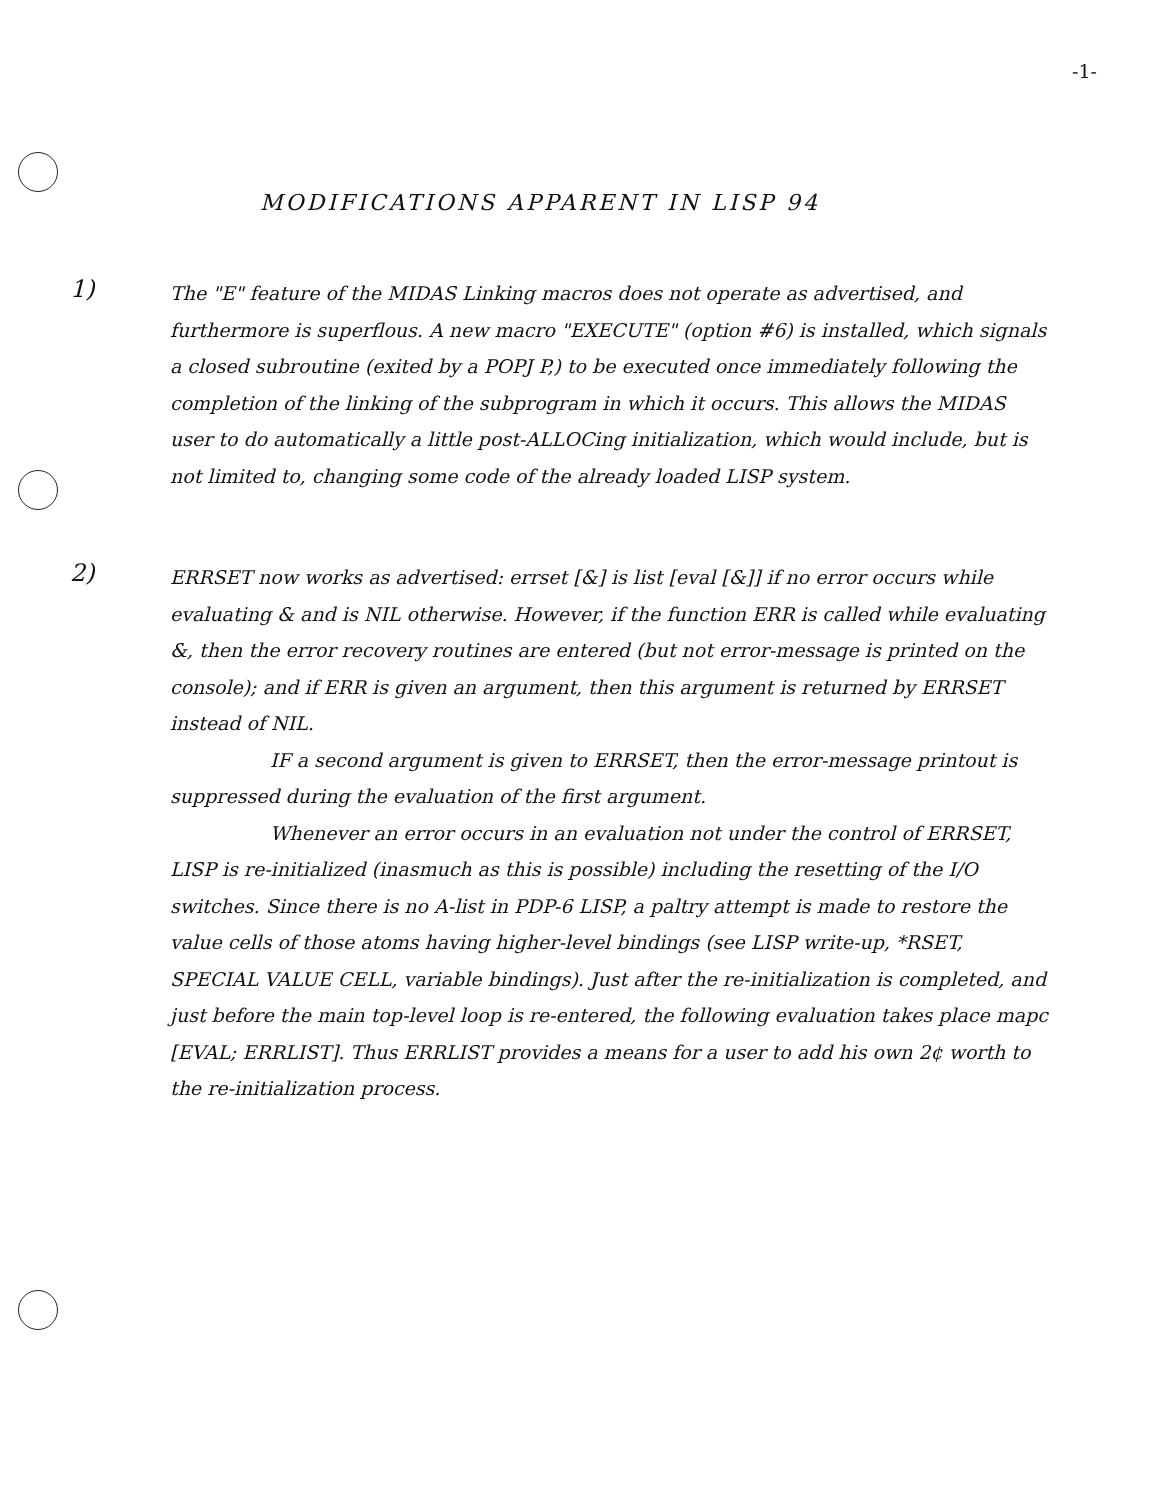-1-
MODIFICATIONS APPARENT IN LISP 94
1)
The "E" feature of the MIDAS Linking macros does not operate as advertised, and furthermore is superflous. A new macro "EXECUTE" (option #6) is installed, which signals a closed subroutine (exited by a POPJ P,) to be executed once immediately following the completion of the linking of the subprogram in which it occurs. This allows the MIDAS user to do automatically a little post-ALLOCing initialization, which would include, but is not limited to, changing some code of the already loaded LISP system.
2)
ERRSET now works as advertised: errset [&] is list [eval [&]] if no error occurs while evaluating & and is NIL otherwise. However, if the function ERR is called while evaluating &, then the error recovery routines are entered (but not error-message is printed on the console); and if ERR is given an argument, then this argument is returned by ERRSET instead of NIL.
IF a second argument is given to ERRSET, then the error-message printout is suppressed during the evaluation of the first argument.
Whenever an error occurs in an evaluation not under the control of ERRSET, LISP is re-initialized (inasmuch as this is possible) including the resetting of the I/O switches. Since there is no A-list in PDP-6 LISP, a paltry attempt is made to restore the value cells of those atoms having higher-level bindings (see LISP write-up, *RSET, SPECIAL VALUE CELL, variable bindings). Just after the re-initialization is completed, and just before the main top-level loop is re-entered, the following evaluation takes place mapc [EVAL; ERRLIST]. Thus ERRLIST provides a means for a user to add his own 2¢ worth to the re-initialization process.